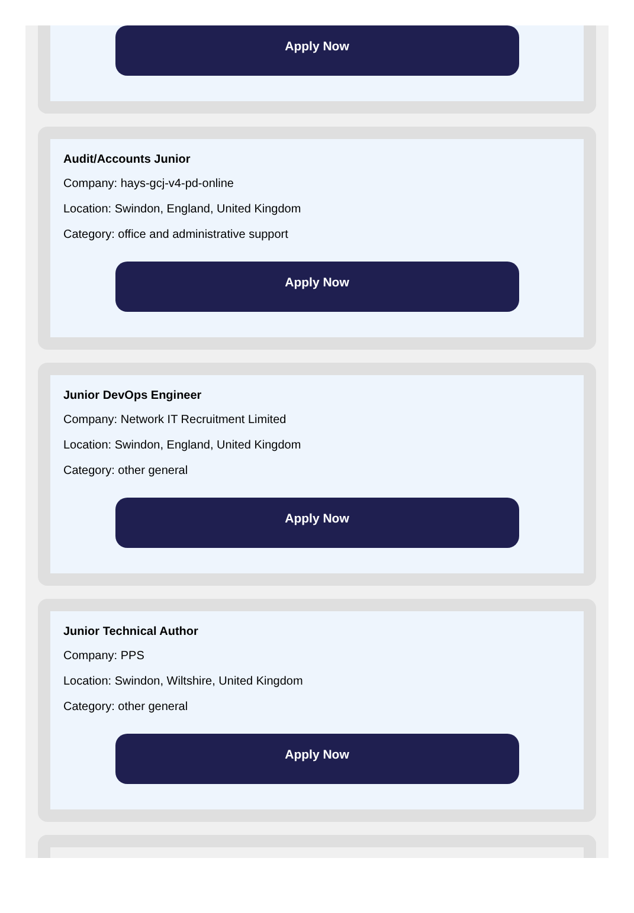Apply Now
Audit/Accounts Junior
Company: hays-gcj-v4-pd-online
Location: Swindon, England, United Kingdom
Category: office and administrative support
Apply Now
Junior DevOps Engineer
Company: Network IT Recruitment Limited
Location: Swindon, England, United Kingdom
Category: other general
Apply Now
Junior Technical Author
Company: PPS
Location: Swindon, Wiltshire, United Kingdom
Category: other general
Apply Now